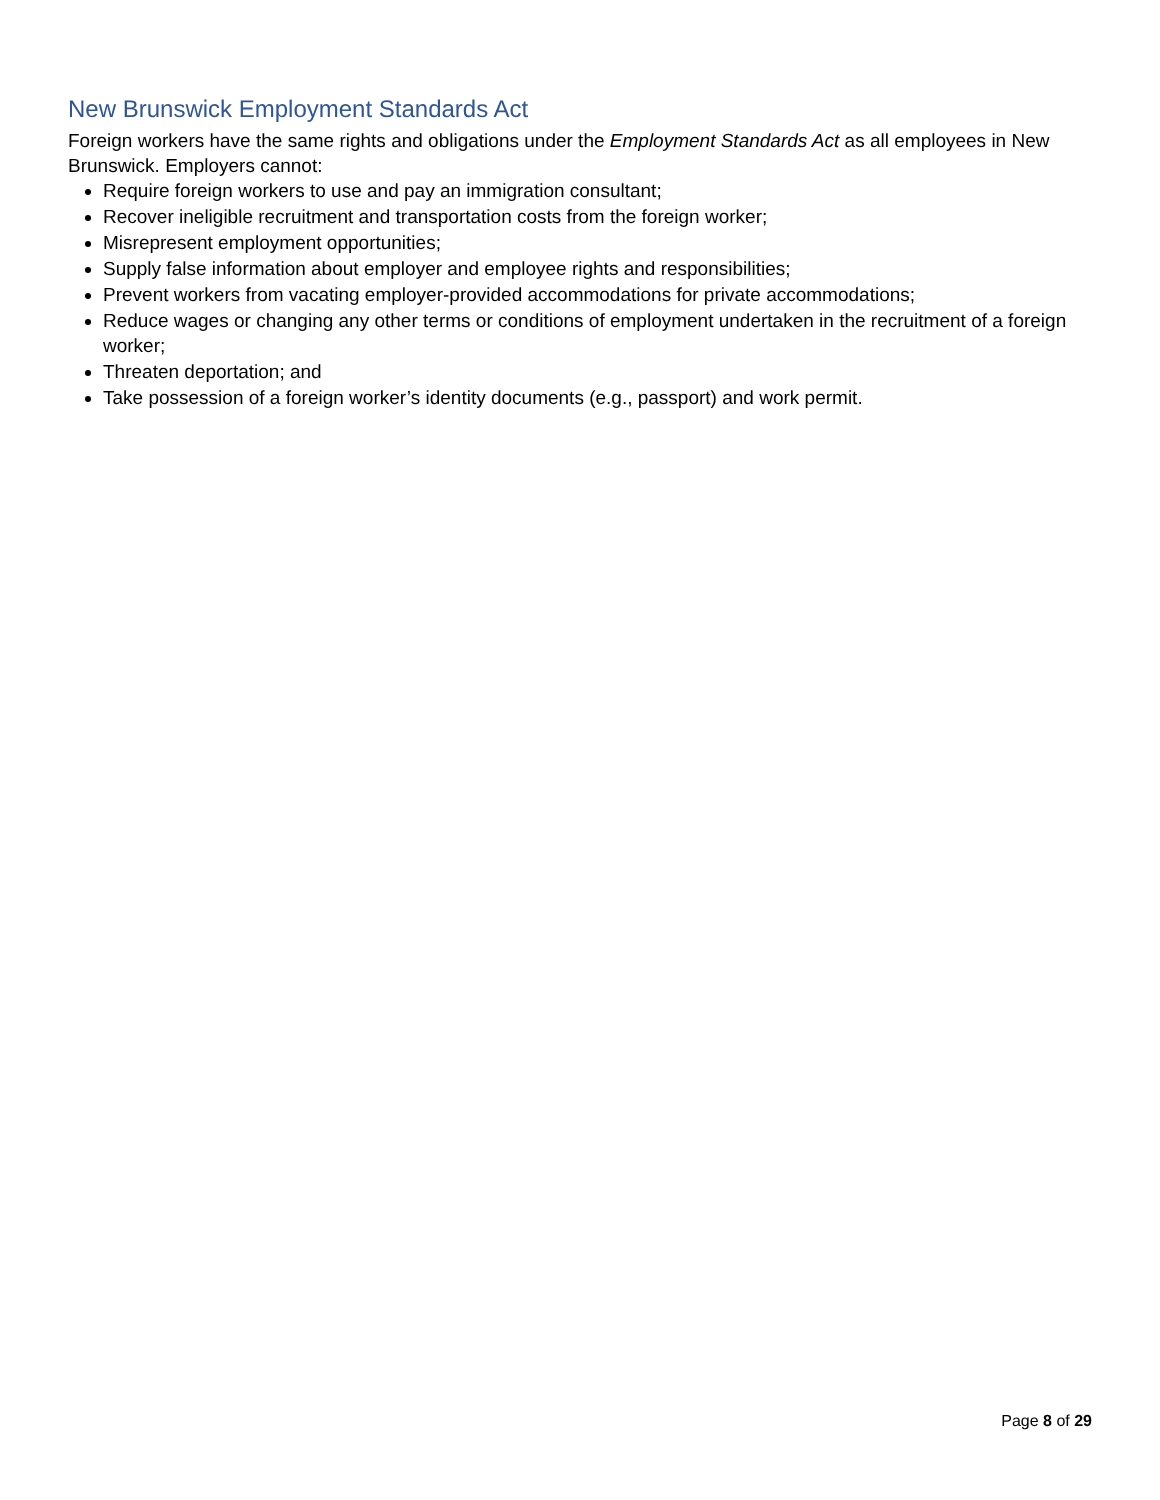New Brunswick Employment Standards Act
Foreign workers have the same rights and obligations under the Employment Standards Act as all employees in New Brunswick. Employers cannot:
Require foreign workers to use and pay an immigration consultant;
Recover ineligible recruitment and transportation costs from the foreign worker;
Misrepresent employment opportunities;
Supply false information about employer and employee rights and responsibilities;
Prevent workers from vacating employer-provided accommodations for private accommodations;
Reduce wages or changing any other terms or conditions of employment undertaken in the recruitment of a foreign worker;
Threaten deportation; and
Take possession of a foreign worker’s identity documents (e.g., passport) and work permit.
Page 8 of 29